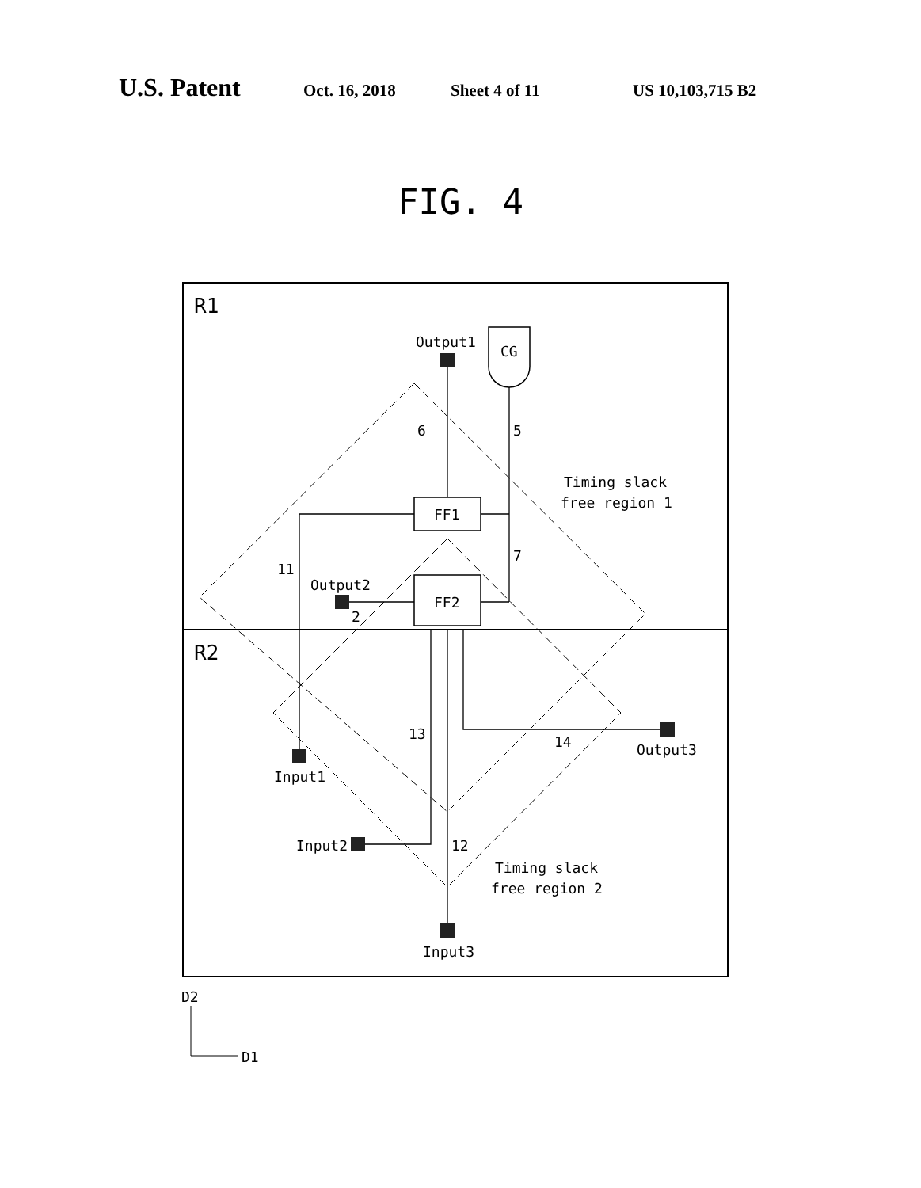U.S. Patent Oct. 16, 2018 Sheet 4 of 11 US 10,103,715 B2
FIG. 4
R1
R2
Output1
CG
6
5
Timing slack
free region 1
FF1
7
11
Output2
FF2
2
13
14
Output3
Input1
Input2
12
Timing slack
free region 2
Input3
D2
D1